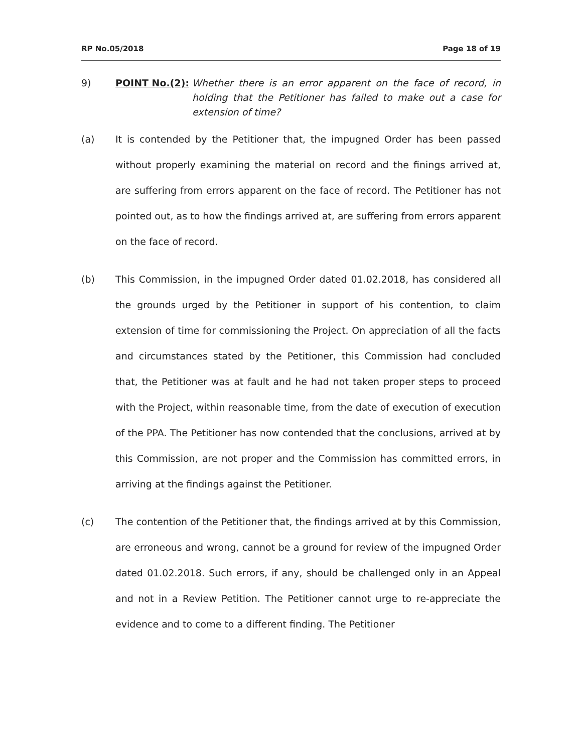RP No.05/2018 Page 18 of 19
9) POINT No.(2): Whether there is an error apparent on the face of record, in holding that the Petitioner has failed to make out a case for extension of time?
(a) It is contended by the Petitioner that, the impugned Order has been passed without properly examining the material on record and the finings arrived at, are suffering from errors apparent on the face of record. The Petitioner has not pointed out, as to how the findings arrived at, are suffering from errors apparent on the face of record.
(b) This Commission, in the impugned Order dated 01.02.2018, has considered all the grounds urged by the Petitioner in support of his contention, to claim extension of time for commissioning the Project. On appreciation of all the facts and circumstances stated by the Petitioner, this Commission had concluded that, the Petitioner was at fault and he had not taken proper steps to proceed with the Project, within reasonable time, from the date of execution of execution of the PPA. The Petitioner has now contended that the conclusions, arrived at by this Commission, are not proper and the Commission has committed errors, in arriving at the findings against the Petitioner.
(c) The contention of the Petitioner that, the findings arrived at by this Commission, are erroneous and wrong, cannot be a ground for review of the impugned Order dated 01.02.2018. Such errors, if any, should be challenged only in an Appeal and not in a Review Petition. The Petitioner cannot urge to re-appreciate the evidence and to come to a different finding. The Petitioner